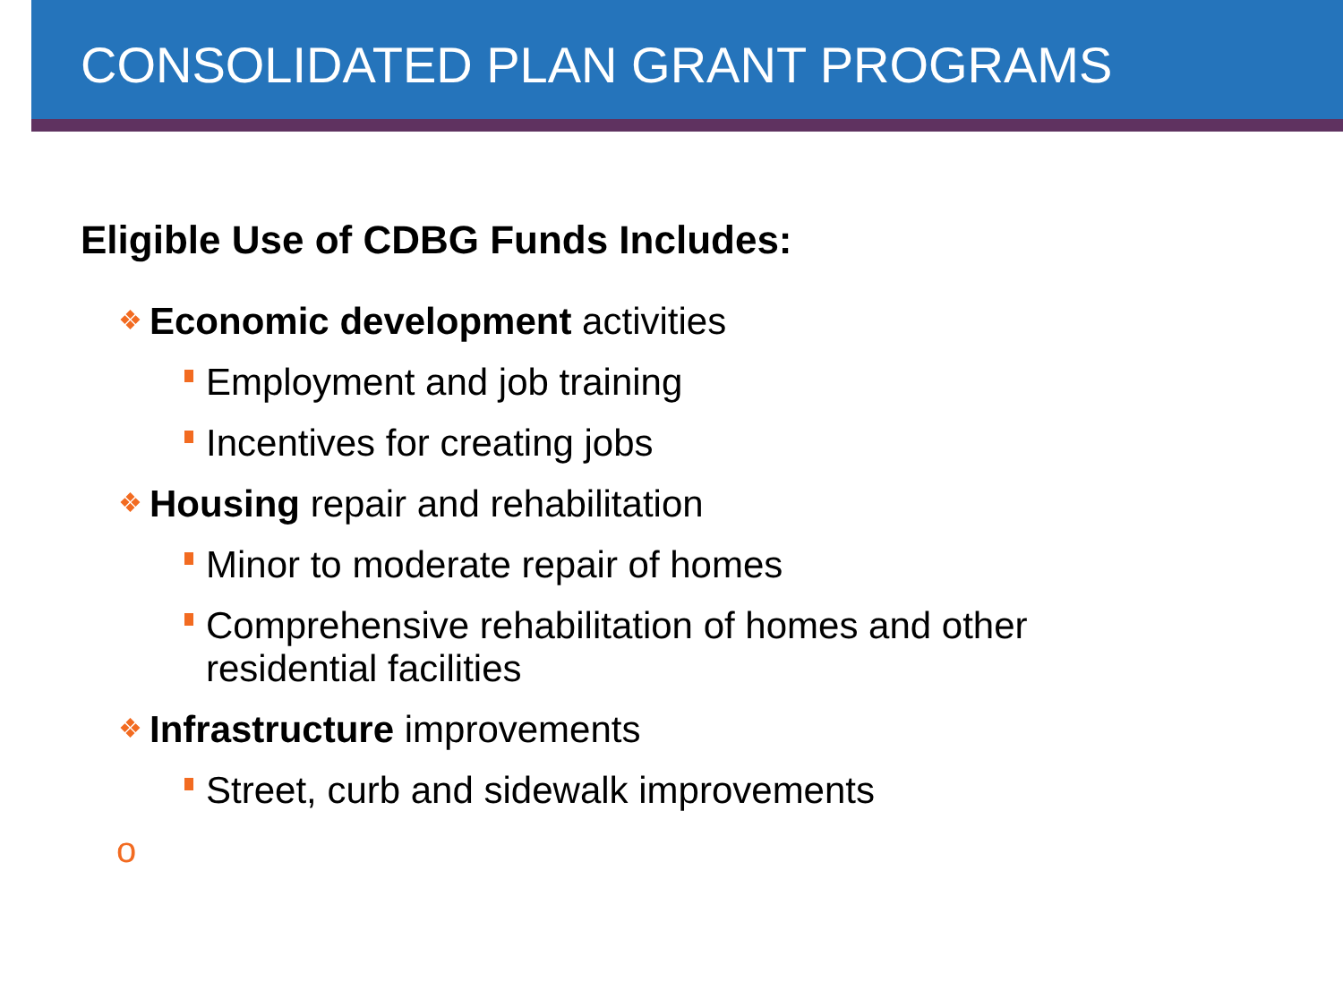CONSOLIDATED PLAN GRANT PROGRAMS
Eligible Use of CDBG Funds Includes:
❖ Economic development activities
Employment and job training
Incentives for creating jobs
❖ Housing repair and rehabilitation
Minor to moderate repair of homes
Comprehensive rehabilitation of homes and other residential facilities
❖ Infrastructure improvements
Street, curb and sidewalk improvements
o